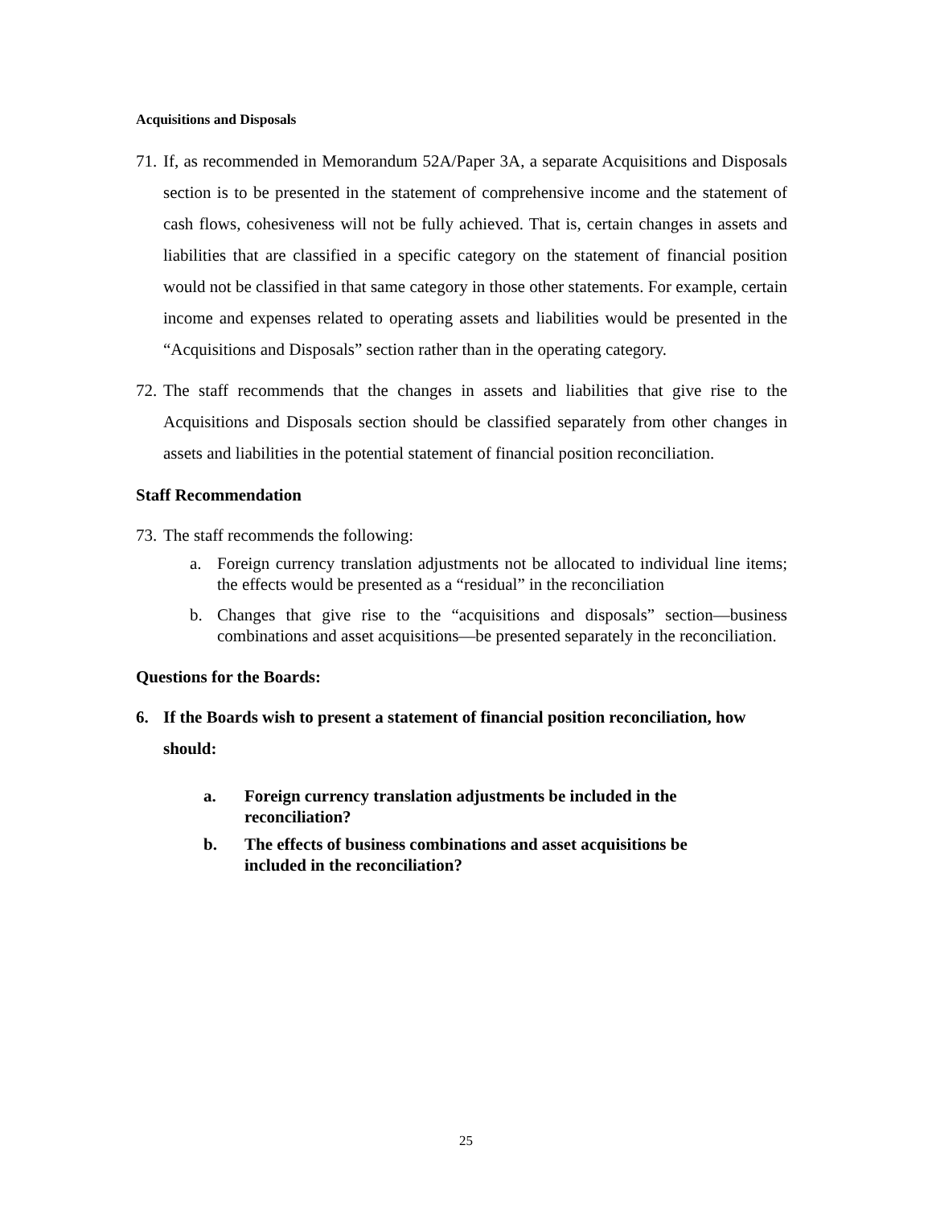Acquisitions and Disposals
71.
If, as recommended in Memorandum 52A/Paper 3A, a separate Acquisitions and Disposals section is to be presented in the statement of comprehensive income and the statement of cash flows, cohesiveness will not be fully achieved. That is, certain changes in assets and liabilities that are classified in a specific category on the statement of financial position would not be classified in that same category in those other statements. For example, certain income and expenses related to operating assets and liabilities would be presented in the “Acquisitions and Disposals” section rather than in the operating category.
72.
The staff recommends that the changes in assets and liabilities that give rise to the Acquisitions and Disposals section should be classified separately from other changes in assets and liabilities in the potential statement of financial position reconciliation.
Staff Recommendation
73.
The staff recommends the following:
a. Foreign currency translation adjustments not be allocated to individual line items; the effects would be presented as a “residual” in the reconciliation
b. Changes that give rise to the “acquisitions and disposals” section—business combinations and asset acquisitions—be presented separately in the reconciliation.
Questions for the Boards:
6. If the Boards wish to present a statement of financial position reconciliation, how should:
a. Foreign currency translation adjustments be included in the reconciliation?
b. The effects of business combinations and asset acquisitions be included in the reconciliation?
25